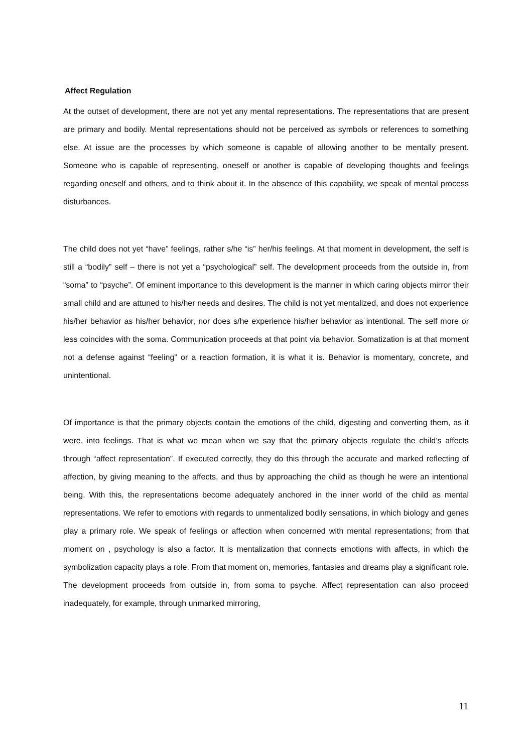Affect Regulation
At the outset of development, there are not yet any mental representations. The representations that are present are primary and bodily. Mental representations should not be perceived as symbols or references to something else. At issue are the processes by which someone is capable of allowing another to be mentally present. Someone who is capable of representing, oneself or another is capable of developing thoughts and feelings regarding oneself and others, and to think about it. In the absence of this capability, we speak of mental process disturbances.
The child does not yet “have” feelings, rather s/he “is” her/his feelings. At that moment in development, the self is still a “bodily” self – there is not yet a “psychological” self. The development proceeds from the outside in, from “soma” to “psyche”. Of eminent importance to this development is the manner in which caring objects mirror their small child and are attuned to his/her needs and desires. The child is not yet mentalized, and does not experience his/her behavior as his/her behavior, nor does s/he experience his/her behavior as intentional. The self more or less coincides with the soma. Communication proceeds at that point via behavior. Somatization is at that moment not a defense against “feeling” or a reaction formation, it is what it is. Behavior is momentary, concrete, and unintentional.
Of importance is that the primary objects contain the emotions of the child, digesting and converting them, as it were, into feelings. That is what we mean when we say that the primary objects regulate the child’s affects through “affect representation”. If executed correctly, they do this through the accurate and marked reflecting of affection, by giving meaning to the affects, and thus by approaching the child as though he were an intentional being. With this, the representations become adequately anchored in the inner world of the child as mental representations. We refer to emotions with regards to unmentalized bodily sensations, in which biology and genes play a primary role. We speak of feelings or affection when concerned with mental representations; from that moment on , psychology is also a factor. It is mentalization that connects emotions with affects, in which the symbolization capacity plays a role. From that moment on, memories, fantasies and dreams play a significant role. The development proceeds from outside in, from soma to psyche. Affect representation can also proceed inadequately, for example, through unmarked mirroring,
11